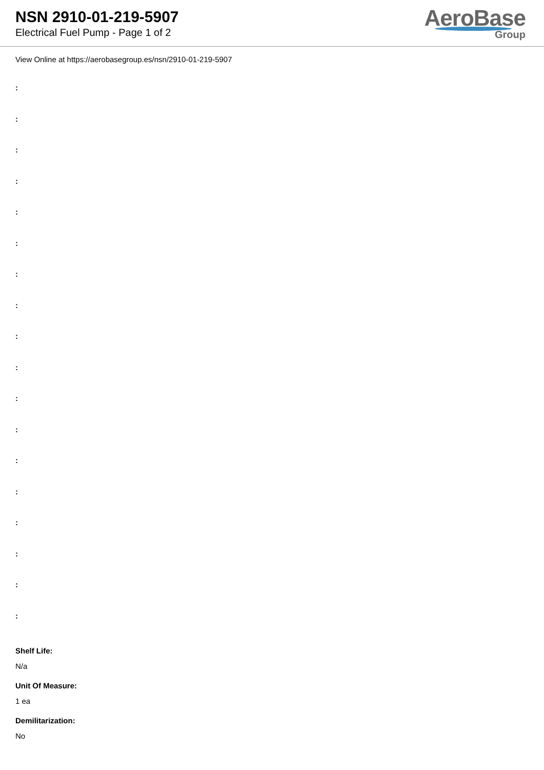NSN 2910-01-219-5907
Electrical Fuel Pump - Page 1 of 2
AeroBase
Group
View Online at https://aerobasegroup.es/nsn/2910-01-219-5907
:
:
:
:
:
:
:
:
:
:
:
:
:
:
:
:
:
:
Shelf Life:
N/a
Unit Of Measure:
1 ea
Demilitarization:
No